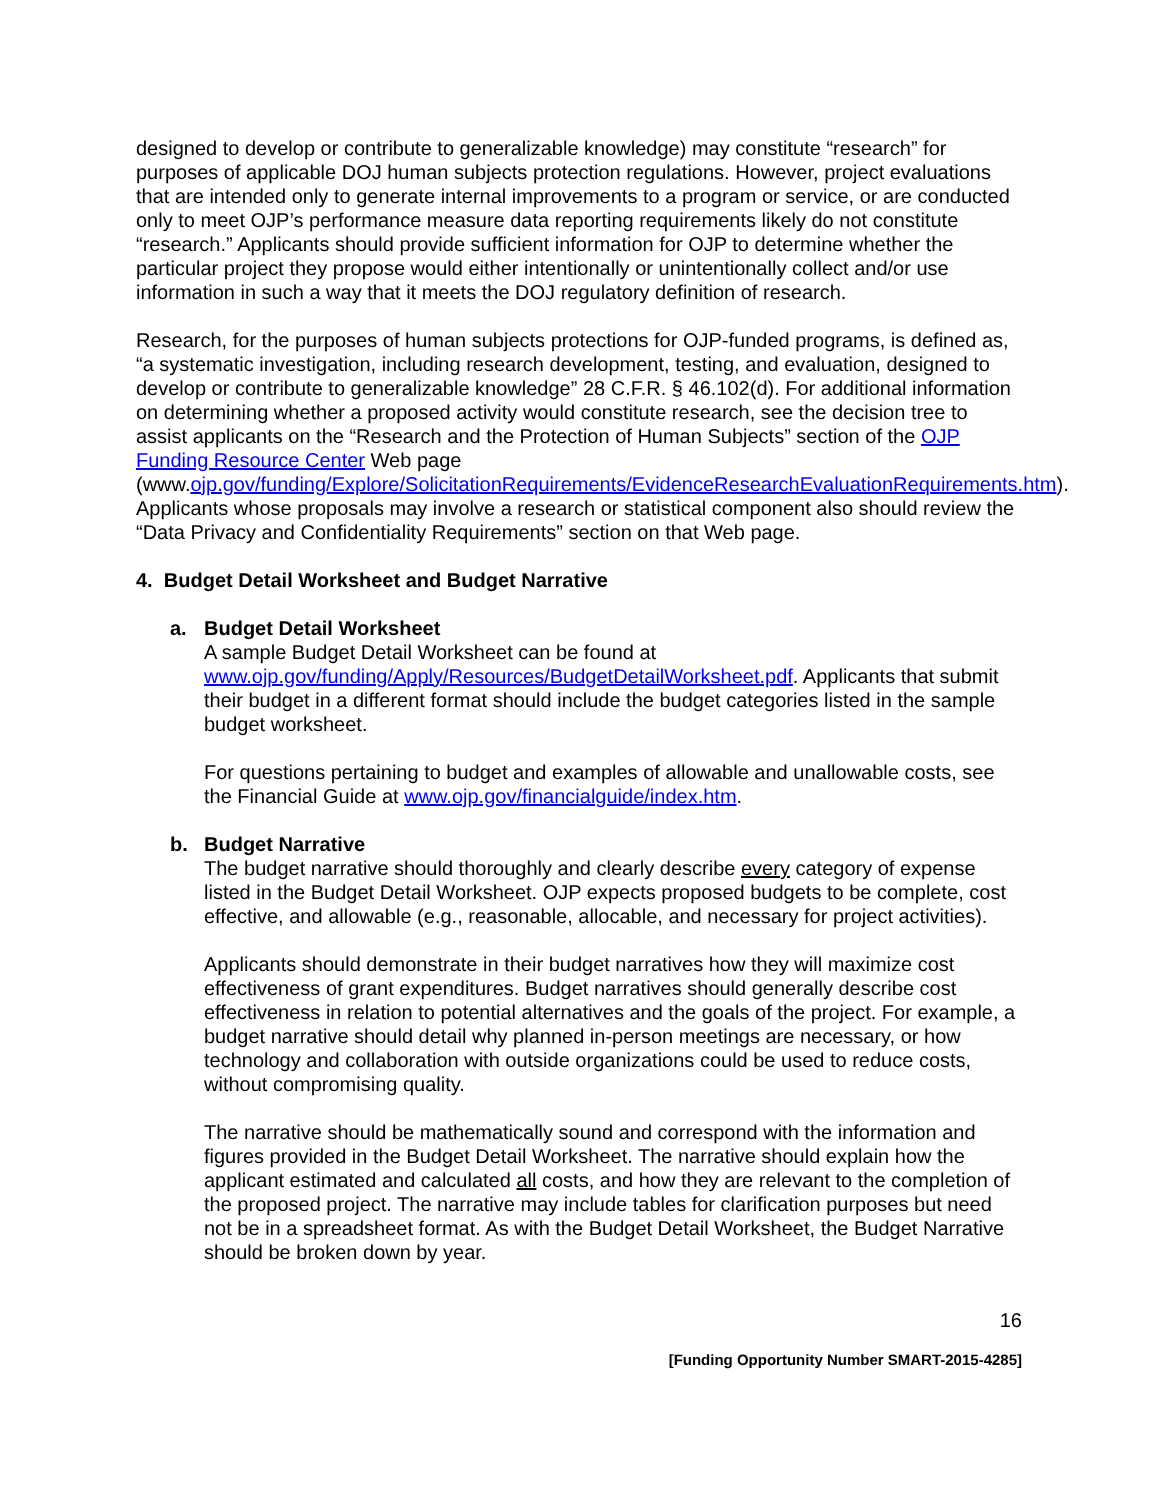designed to develop or contribute to generalizable knowledge) may constitute “research” for purposes of applicable DOJ human subjects protection regulations. However, project evaluations that are intended only to generate internal improvements to a program or service, or are conducted only to meet OJP’s performance measure data reporting requirements likely do not constitute “research.” Applicants should provide sufficient information for OJP to determine whether the particular project they propose would either intentionally or unintentionally collect and/or use information in such a way that it meets the DOJ regulatory definition of research.
Research, for the purposes of human subjects protections for OJP-funded programs, is defined as, “a systematic investigation, including research development, testing, and evaluation, designed to develop or contribute to generalizable knowledge” 28 C.F.R. § 46.102(d). For additional information on determining whether a proposed activity would constitute research, see the decision tree to assist applicants on the “Research and the Protection of Human Subjects” section of the OJP Funding Resource Center Web page (www.ojp.gov/funding/Explore/SolicitationRequirements/EvidenceResearchEvaluationRequirements.htm). Applicants whose proposals may involve a research or statistical component also should review the “Data Privacy and Confidentiality Requirements” section on that Web page.
4. Budget Detail Worksheet and Budget Narrative
a. Budget Detail Worksheet
A sample Budget Detail Worksheet can be found at www.ojp.gov/funding/Apply/Resources/BudgetDetailWorksheet.pdf. Applicants that submit their budget in a different format should include the budget categories listed in the sample budget worksheet.
For questions pertaining to budget and examples of allowable and unallowable costs, see the Financial Guide at www.ojp.gov/financialguide/index.htm.
b. Budget Narrative
The budget narrative should thoroughly and clearly describe every category of expense listed in the Budget Detail Worksheet. OJP expects proposed budgets to be complete, cost effective, and allowable (e.g., reasonable, allocable, and necessary for project activities).
Applicants should demonstrate in their budget narratives how they will maximize cost effectiveness of grant expenditures. Budget narratives should generally describe cost effectiveness in relation to potential alternatives and the goals of the project. For example, a budget narrative should detail why planned in-person meetings are necessary, or how technology and collaboration with outside organizations could be used to reduce costs, without compromising quality.
The narrative should be mathematically sound and correspond with the information and figures provided in the Budget Detail Worksheet. The narrative should explain how the applicant estimated and calculated all costs, and how they are relevant to the completion of the proposed project. The narrative may include tables for clarification purposes but need not be in a spreadsheet format. As with the Budget Detail Worksheet, the Budget Narrative should be broken down by year.
16
[Funding Opportunity Number SMART-2015-4285]